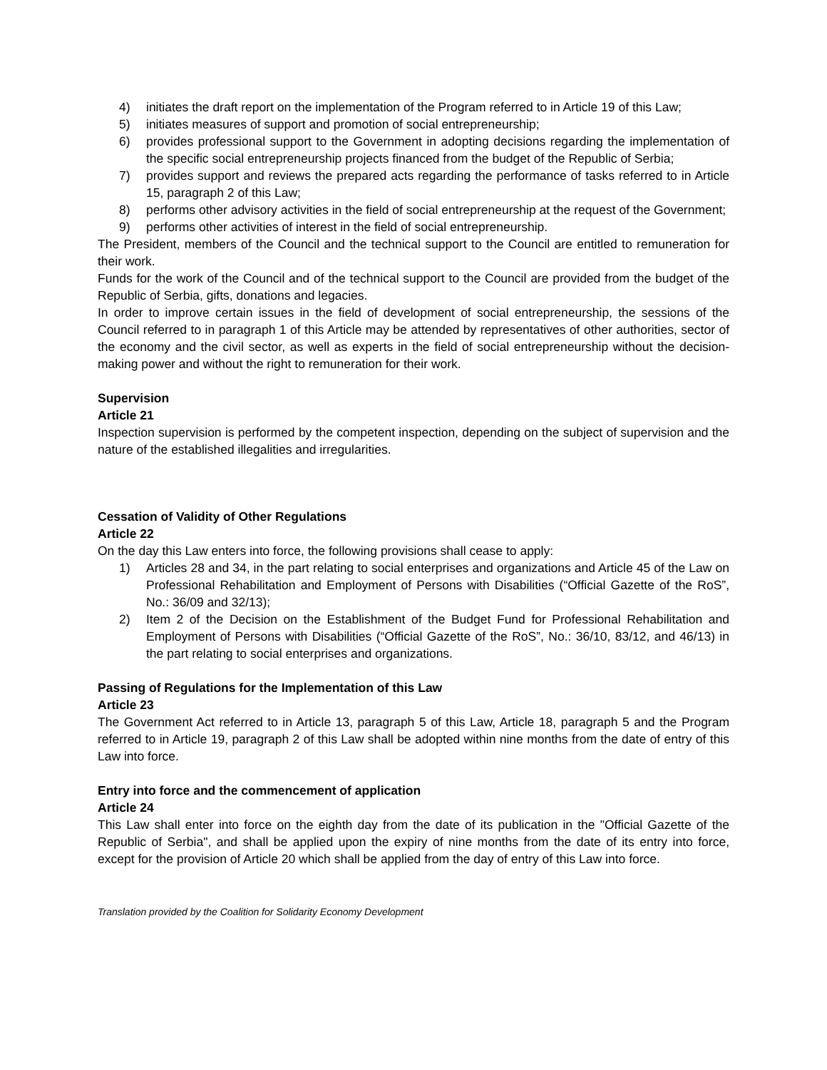4) initiates the draft report on the implementation of the Program referred to in Article 19 of this Law;
5) initiates measures of support and promotion of social entrepreneurship;
6) provides professional support to the Government in adopting decisions regarding the implementation of the specific social entrepreneurship projects financed from the budget of the Republic of Serbia;
7) provides support and reviews the prepared acts regarding the performance of tasks referred to in Article 15, paragraph 2 of this Law;
8) performs other advisory activities in the field of social entrepreneurship at the request of the Government;
9) performs other activities of interest in the field of social entrepreneurship.
The President, members of the Council and the technical support to the Council are entitled to remuneration for their work.
Funds for the work of the Council and of the technical support to the Council are provided from the budget of the Republic of Serbia, gifts, donations and legacies.
In order to improve certain issues in the field of development of social entrepreneurship, the sessions of the Council referred to in paragraph 1 of this Article may be attended by representatives of other authorities, sector of the economy and the civil sector, as well as experts in the field of social entrepreneurship without the decision-making power and without the right to remuneration for their work.
Supervision
Article 21
Inspection supervision is performed by the competent inspection, depending on the subject of supervision and the nature of the established illegalities and irregularities.
Cessation of Validity of Other Regulations
Article 22
On the day this Law enters into force, the following provisions shall cease to apply:
1) Articles 28 and 34, in the part relating to social enterprises and organizations and Article 45 of the Law on Professional Rehabilitation and Employment of Persons with Disabilities (“Official Gazette of the RoS”, No.: 36/09 and 32/13);
2) Item 2 of the Decision on the Establishment of the Budget Fund for Professional Rehabilitation and Employment of Persons with Disabilities (“Official Gazette of the RoS”, No.: 36/10, 83/12, and 46/13) in the part relating to social enterprises and organizations.
Passing of Regulations for the Implementation of this Law
Article 23
The Government Act referred to in Article 13, paragraph 5 of this Law, Article 18, paragraph 5 and the Program referred to in Article 19, paragraph 2 of this Law shall be adopted within nine months from the date of entry of this Law into force.
Entry into force and the commencement of application
Article 24
This Law shall enter into force on the eighth day from the date of its publication in the "Official Gazette of the Republic of Serbia", and shall be applied upon the expiry of nine months from the date of its entry into force, except for the provision of Article 20 which shall be applied from the day of entry of this Law into force.
Translation provided by the Coalition for Solidarity Economy Development